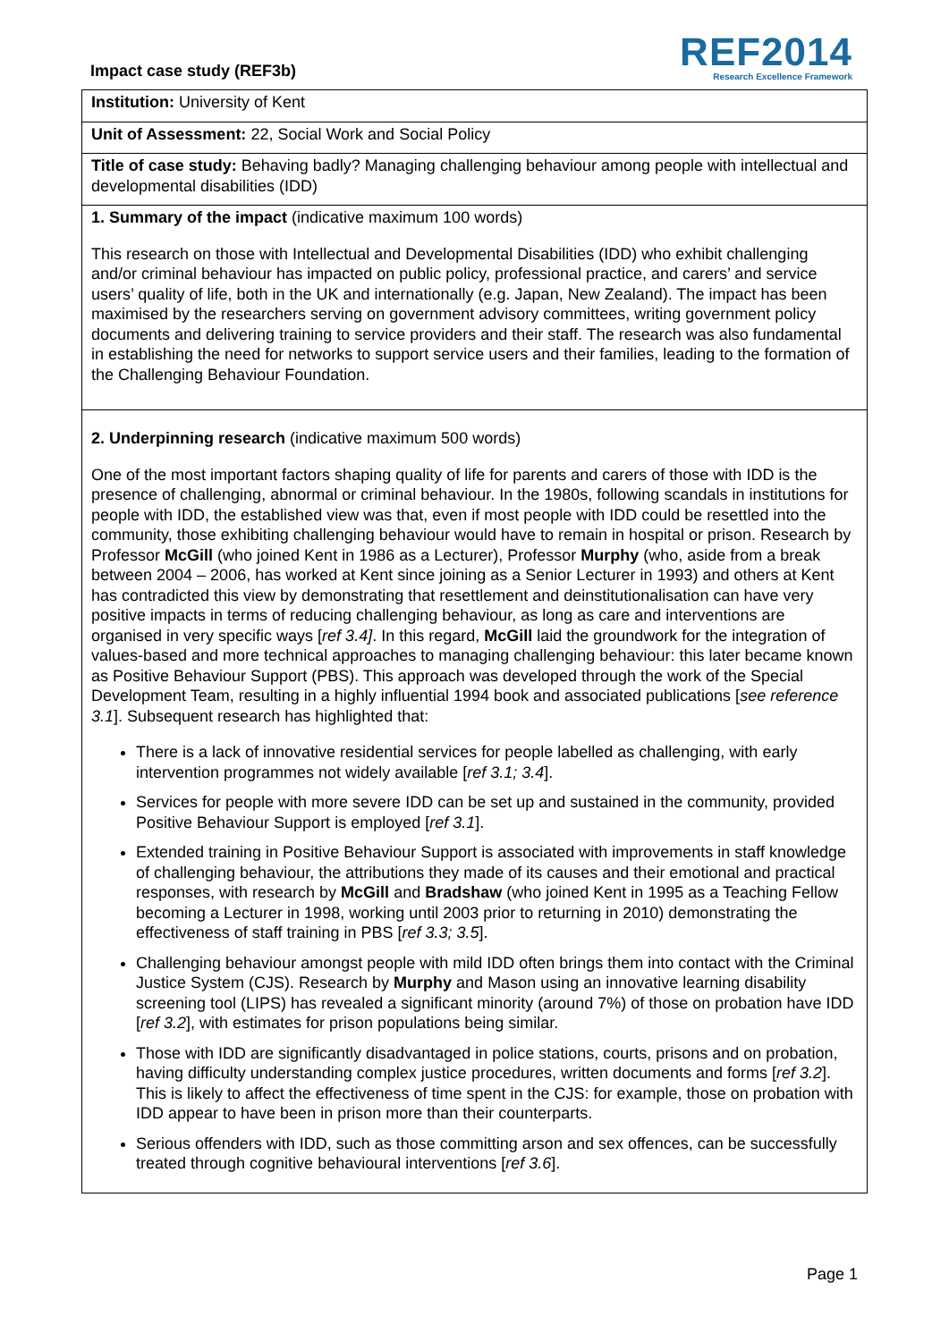Impact case study (REF3b)
REF2014
Research Excellence Framework
Institution: University of Kent
Unit of Assessment: 22, Social Work and Social Policy
Title of case study: Behaving badly? Managing challenging behaviour among people with intellectual and developmental disabilities (IDD)
1. Summary of the impact (indicative maximum 100 words)
This research on those with Intellectual and Developmental Disabilities (IDD) who exhibit challenging and/or criminal behaviour has impacted on public policy, professional practice, and carers’ and service users’ quality of life, both in the UK and internationally (e.g. Japan, New Zealand). The impact has been maximised by the researchers serving on government advisory committees, writing government policy documents and delivering training to service providers and their staff. The research was also fundamental in establishing the need for networks to support service users and their families, leading to the formation of the Challenging Behaviour Foundation.
2. Underpinning research (indicative maximum 500 words)
One of the most important factors shaping quality of life for parents and carers of those with IDD is the presence of challenging, abnormal or criminal behaviour. In the 1980s, following scandals in institutions for people with IDD, the established view was that, even if most people with IDD could be resettled into the community, those exhibiting challenging behaviour would have to remain in hospital or prison. Research by Professor McGill (who joined Kent in 1986 as a Lecturer), Professor Murphy (who, aside from a break between 2004 – 2006, has worked at Kent since joining as a Senior Lecturer in 1993) and others at Kent has contradicted this view by demonstrating that resettlement and deinstitutionalisation can have very positive impacts in terms of reducing challenging behaviour, as long as care and interventions are organised in very specific ways [ref 3.4]. In this regard, McGill laid the groundwork for the integration of values-based and more technical approaches to managing challenging behaviour: this later became known as Positive Behaviour Support (PBS). This approach was developed through the work of the Special Development Team, resulting in a highly influential 1994 book and associated publications [see reference 3.1]. Subsequent research has highlighted that:
There is a lack of innovative residential services for people labelled as challenging, with early intervention programmes not widely available [ref 3.1; 3.4].
Services for people with more severe IDD can be set up and sustained in the community, provided Positive Behaviour Support is employed [ref 3.1].
Extended training in Positive Behaviour Support is associated with improvements in staff knowledge of challenging behaviour, the attributions they made of its causes and their emotional and practical responses, with research by McGill and Bradshaw (who joined Kent in 1995 as a Teaching Fellow becoming a Lecturer in 1998, working until 2003 prior to returning in 2010) demonstrating the effectiveness of staff training in PBS [ref 3.3; 3.5].
Challenging behaviour amongst people with mild IDD often brings them into contact with the Criminal Justice System (CJS). Research by Murphy and Mason using an innovative learning disability screening tool (LIPS) has revealed a significant minority (around 7%) of those on probation have IDD [ref 3.2], with estimates for prison populations being similar.
Those with IDD are significantly disadvantaged in police stations, courts, prisons and on probation, having difficulty understanding complex justice procedures, written documents and forms [ref 3.2]. This is likely to affect the effectiveness of time spent in the CJS: for example, those on probation with IDD appear to have been in prison more than their counterparts.
Serious offenders with IDD, such as those committing arson and sex offences, can be successfully treated through cognitive behavioural interventions [ref 3.6].
Page 1